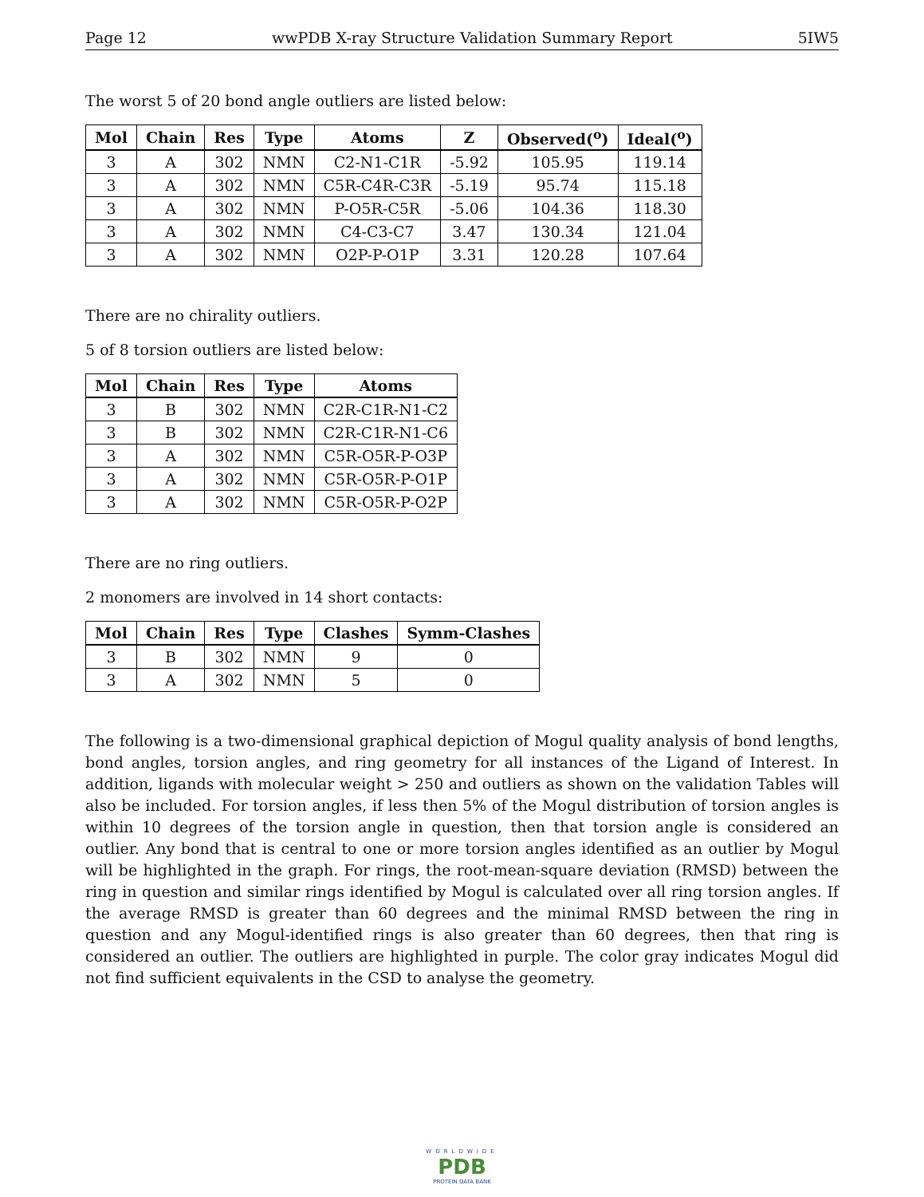Page 12 wwPDB X-ray Structure Validation Summary Report 5IW5
The worst 5 of 20 bond angle outliers are listed below:
| Mol | Chain | Res | Type | Atoms | Z | Observed(<sup>o</sup>) | Ideal(<sup>o</sup>) |
| --- | --- | --- | --- | --- | --- | --- | --- |
| 3 | A | 302 | NMN | C2-N1-C1R | -5.92 | 105.95 | 119.14 |
| 3 | A | 302 | NMN | C5R-C4R-C3R | -5.19 | 95.74 | 115.18 |
| 3 | A | 302 | NMN | P-O5R-C5R | -5.06 | 104.36 | 118.30 |
| 3 | A | 302 | NMN | C4-C3-C7 | 3.47 | 130.34 | 121.04 |
| 3 | A | 302 | NMN | O2P-P-O1P | 3.31 | 120.28 | 107.64 |
There are no chirality outliers.
5 of 8 torsion outliers are listed below:
| Mol | Chain | Res | Type | Atoms |
| --- | --- | --- | --- | --- |
| 3 | B | 302 | NMN | C2R-C1R-N1-C2 |
| 3 | B | 302 | NMN | C2R-C1R-N1-C6 |
| 3 | A | 302 | NMN | C5R-O5R-P-O3P |
| 3 | A | 302 | NMN | C5R-O5R-P-O1P |
| 3 | A | 302 | NMN | C5R-O5R-P-O2P |
There are no ring outliers.
2 monomers are involved in 14 short contacts:
| Mol | Chain | Res | Type | Clashes | Symm-Clashes |
| --- | --- | --- | --- | --- | --- |
| 3 | B | 302 | NMN | 9 | 0 |
| 3 | A | 302 | NMN | 5 | 0 |
The following is a two-dimensional graphical depiction of Mogul quality analysis of bond lengths, bond angles, torsion angles, and ring geometry for all instances of the Ligand of Interest. In addition, ligands with molecular weight > 250 and outliers as shown on the validation Tables will also be included. For torsion angles, if less then 5% of the Mogul distribution of torsion angles is within 10 degrees of the torsion angle in question, then that torsion angle is considered an outlier. Any bond that is central to one or more torsion angles identified as an outlier by Mogul will be highlighted in the graph. For rings, the root-mean-square deviation (RMSD) between the ring in question and similar rings identified by Mogul is calculated over all ring torsion angles. If the average RMSD is greater than 60 degrees and the minimal RMSD between the ring in question and any Mogul-identified rings is also greater than 60 degrees, then that ring is considered an outlier. The outliers are highlighted in purple. The color gray indicates Mogul did not find sufficient equivalents in the CSD to analyse the geometry.
WORLDWIDE
PDB
PROTEIN DATA BANK